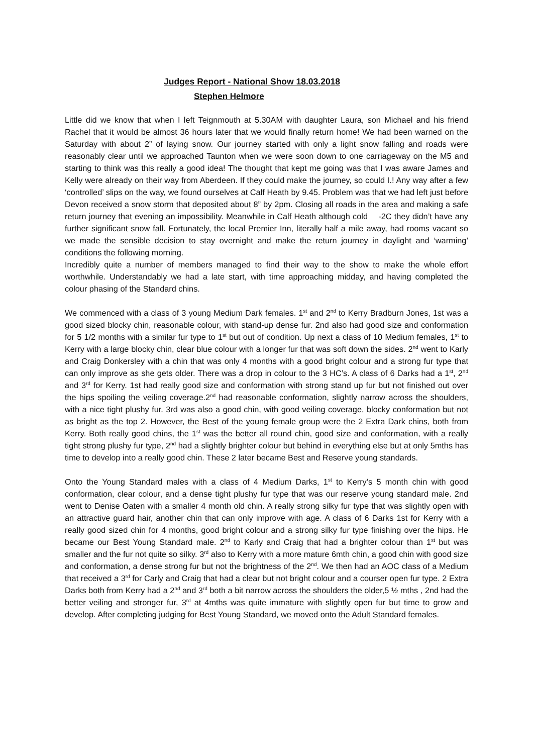Judges Report - National Show 18.03.2018
Stephen Helmore
Little did we know that when I left Teignmouth at 5.30AM with daughter Laura, son Michael and his friend Rachel that it would be almost 36 hours later that we would finally return home! We had been warned on the Saturday with about 2” of laying snow. Our journey started with only a light snow falling and roads were reasonably clear until we approached Taunton when we were soon down to one carriageway on the M5 and starting to think was this really a good idea! The thought that kept me going was that I was aware James and Kelly were already on their way from Aberdeen. If they could make the journey, so could I.! Any way after a few ‘controlled’ slips on the way, we found ourselves at Calf Heath by 9.45. Problem was that we had left just before Devon received a snow storm that deposited about 8” by 2pm. Closing all roads in the area and making a safe return journey that evening an impossibility. Meanwhile in Calf Heath although cold -2C they didn’t have any further significant snow fall. Fortunately, the local Premier Inn, literally half a mile away, had rooms vacant so we made the sensible decision to stay overnight and make the return journey in daylight and ‘warming’ conditions the following morning.
Incredibly quite a number of members managed to find their way to the show to make the whole effort worthwhile. Understandably we had a late start, with time approaching midday, and having completed the colour phasing of the Standard chins.
We commenced with a class of 3 young Medium Dark females. 1<sup>st</sup> and 2<sup>nd</sup> to Kerry Bradburn Jones, 1st was a good sized blocky chin, reasonable colour, with stand-up dense fur. 2nd also had good size and conformation for 5 1/2 months with a similar fur type to 1<sup>st</sup> but out of condition. Up next a class of 10 Medium females, 1<sup>st</sup> to Kerry with a large blocky chin, clear blue colour with a longer fur that was soft down the sides. 2<sup>nd</sup> went to Karly and Craig Donkersley with a chin that was only 4 months with a good bright colour and a strong fur type that can only improve as she gets older. There was a drop in colour to the 3 HC’s. A class of 6 Darks had a 1<sup>st</sup>, 2<sup>nd</sup> and 3<sup>rd</sup> for Kerry. 1st had really good size and conformation with strong stand up fur but not finished out over the hips spoiling the veiling coverage.2<sup>nd</sup> had reasonable conformation, slightly narrow across the shoulders, with a nice tight plushy fur. 3rd was also a good chin, with good veiling coverage, blocky conformation but not as bright as the top 2. However, the Best of the young female group were the 2 Extra Dark chins, both from Kerry. Both really good chins, the 1<sup>st</sup> was the better all round chin, good size and conformation, with a really tight strong plushy fur type, 2<sup>nd</sup> had a slightly brighter colour but behind in everything else but at only 5mths has time to develop into a really good chin. These 2 later became Best and Reserve young standards.
Onto the Young Standard males with a class of 4 Medium Darks, 1<sup>st</sup> to Kerry’s 5 month chin with good conformation, clear colour, and a dense tight plushy fur type that was our reserve young standard male. 2nd went to Denise Oaten with a smaller 4 month old chin. A really strong silky fur type that was slightly open with an attractive guard hair, another chin that can only improve with age. A class of 6 Darks 1st for Kerry with a really good sized chin for 4 months, good bright colour and a strong silky fur type finishing over the hips. He became our Best Young Standard male. 2<sup>nd</sup> to Karly and Craig that had a brighter colour than 1<sup>st</sup> but was smaller and the fur not quite so silky. 3<sup>rd</sup> also to Kerry with a more mature 6mth chin, a good chin with good size and conformation, a dense strong fur but not the brightness of the 2<sup>nd</sup>. We then had an AOC class of a Medium that received a 3<sup>rd</sup> for Carly and Craig that had a clear but not bright colour and a courser open fur type. 2 Extra Darks both from Kerry had a 2<sup>nd</sup> and 3<sup>rd</sup> both a bit narrow across the shoulders the older,5 ½ mths , 2nd had the better veiling and stronger fur, 3<sup>rd</sup> at 4mths was quite immature with slightly open fur but time to grow and develop. After completing judging for Best Young Standard, we moved onto the Adult Standard females.